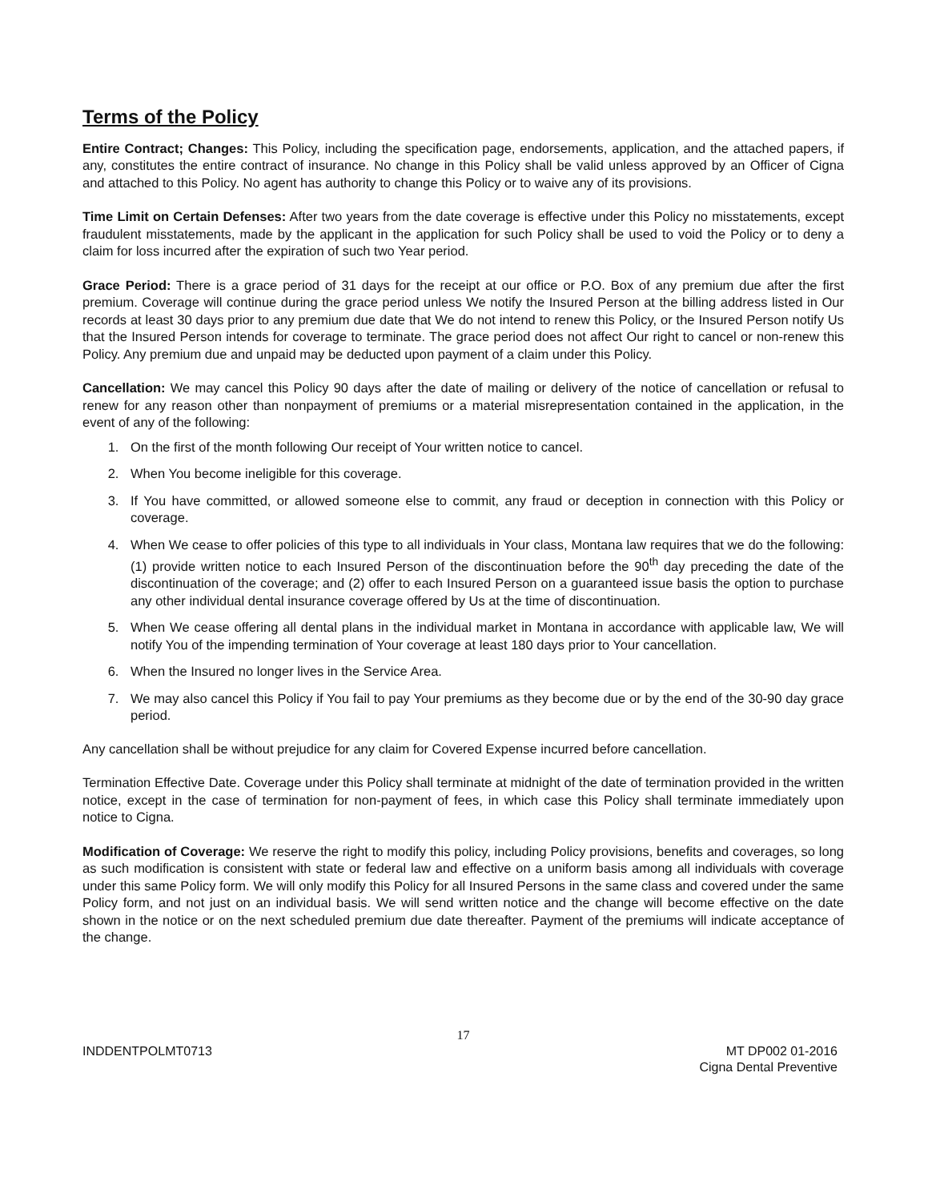Terms of the Policy
Entire Contract; Changes: This Policy, including the specification page, endorsements, application, and the attached papers, if any, constitutes the entire contract of insurance. No change in this Policy shall be valid unless approved by an Officer of Cigna and attached to this Policy. No agent has authority to change this Policy or to waive any of its provisions.
Time Limit on Certain Defenses: After two years from the date coverage is effective under this Policy no misstatements, except fraudulent misstatements, made by the applicant in the application for such Policy shall be used to void the Policy or to deny a claim for loss incurred after the expiration of such two Year period.
Grace Period: There is a grace period of 31 days for the receipt at our office or P.O. Box of any premium due after the first premium. Coverage will continue during the grace period unless We notify the Insured Person at the billing address listed in Our records at least 30 days prior to any premium due date that We do not intend to renew this Policy, or the Insured Person notify Us that the Insured Person intends for coverage to terminate. The grace period does not affect Our right to cancel or non-renew this Policy. Any premium due and unpaid may be deducted upon payment of a claim under this Policy.
Cancellation: We may cancel this Policy 90 days after the date of mailing or delivery of the notice of cancellation or refusal to renew for any reason other than nonpayment of premiums or a material misrepresentation contained in the application, in the event of any of the following:
1. On the first of the month following Our receipt of Your written notice to cancel.
2. When You become ineligible for this coverage.
3. If You have committed, or allowed someone else to commit, any fraud or deception in connection with this Policy or coverage.
4. When We cease to offer policies of this type to all individuals in Your class, Montana law requires that we do the following: (1) provide written notice to each Insured Person of the discontinuation before the 90<sup>th</sup> day preceding the date of the discontinuation of the coverage; and (2) offer to each Insured Person on a guaranteed issue basis the option to purchase any other individual dental insurance coverage offered by Us at the time of discontinuation.
5. When We cease offering all dental plans in the individual market in Montana in accordance with applicable law, We will notify You of the impending termination of Your coverage at least 180 days prior to Your cancellation.
6. When the Insured no longer lives in the Service Area.
7. We may also cancel this Policy if You fail to pay Your premiums as they become due or by the end of the 30-90 day grace period.
Any cancellation shall be without prejudice for any claim for Covered Expense incurred before cancellation.
Termination Effective Date. Coverage under this Policy shall terminate at midnight of the date of termination provided in the written notice, except in the case of termination for non-payment of fees, in which case this Policy shall terminate immediately upon notice to Cigna.
Modification of Coverage: We reserve the right to modify this policy, including Policy provisions, benefits and coverages, so long as such modification is consistent with state or federal law and effective on a uniform basis among all individuals with coverage under this same Policy form. We will only modify this Policy for all Insured Persons in the same class and covered under the same Policy form, and not just on an individual basis. We will send written notice and the change will become effective on the date shown in the notice or on the next scheduled premium due date thereafter. Payment of the premiums will indicate acceptance of the change.
17
INDDENTPOLMT0713 MT DP002 01-2016
Cigna Dental Preventive